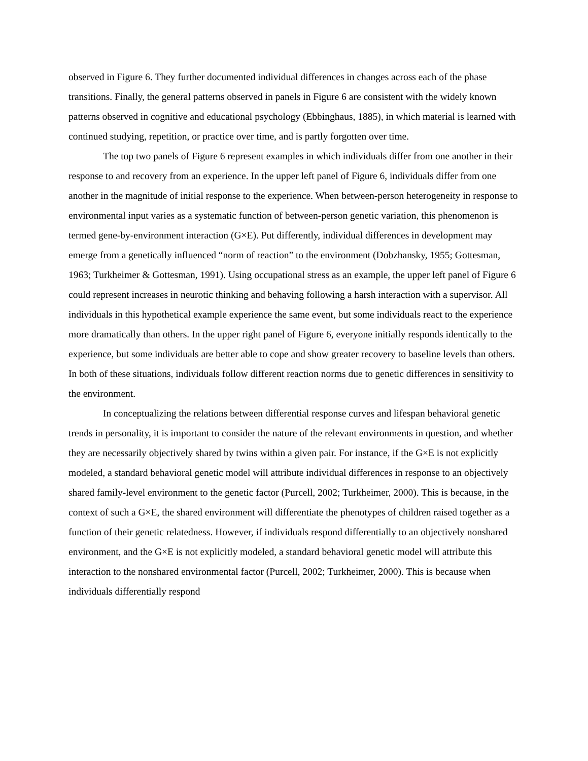observed in Figure 6. They further documented individual differences in changes across each of the phase transitions. Finally, the general patterns observed in panels in Figure 6 are consistent with the widely known patterns observed in cognitive and educational psychology (Ebbinghaus, 1885), in which material is learned with continued studying, repetition, or practice over time, and is partly forgotten over time.
The top two panels of Figure 6 represent examples in which individuals differ from one another in their response to and recovery from an experience. In the upper left panel of Figure 6, individuals differ from one another in the magnitude of initial response to the experience. When between-person heterogeneity in response to environmental input varies as a systematic function of between-person genetic variation, this phenomenon is termed gene-by-environment interaction (G×E). Put differently, individual differences in development may emerge from a genetically influenced “norm of reaction” to the environment (Dobzhansky, 1955; Gottesman, 1963; Turkheimer & Gottesman, 1991). Using occupational stress as an example, the upper left panel of Figure 6 could represent increases in neurotic thinking and behaving following a harsh interaction with a supervisor. All individuals in this hypothetical example experience the same event, but some individuals react to the experience more dramatically than others. In the upper right panel of Figure 6, everyone initially responds identically to the experience, but some individuals are better able to cope and show greater recovery to baseline levels than others. In both of these situations, individuals follow different reaction norms due to genetic differences in sensitivity to the environment.
In conceptualizing the relations between differential response curves and lifespan behavioral genetic trends in personality, it is important to consider the nature of the relevant environments in question, and whether they are necessarily objectively shared by twins within a given pair. For instance, if the G×E is not explicitly modeled, a standard behavioral genetic model will attribute individual differences in response to an objectively shared family-level environment to the genetic factor (Purcell, 2002; Turkheimer, 2000). This is because, in the context of such a G×E, the shared environment will differentiate the phenotypes of children raised together as a function of their genetic relatedness. However, if individuals respond differentially to an objectively nonshared environment, and the G×E is not explicitly modeled, a standard behavioral genetic model will attribute this interaction to the nonshared environmental factor (Purcell, 2002; Turkheimer, 2000). This is because when individuals differentially respond